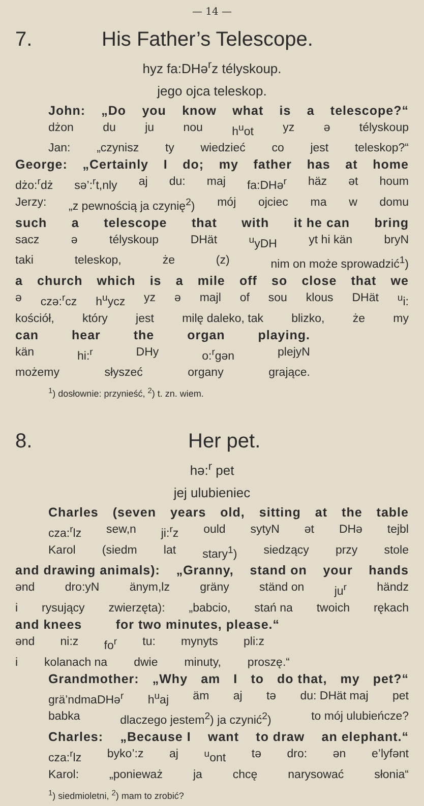— 14 —
7. His Father’s Telescope.
hyz fa:DHə<sup>r</sup>z télyskoup.
jego ojca teleskop.
John: „Do you know what is a telescope?“
dżon du ju nou h<sup>u</sup>ot yz ə télyskoup
Jan: „czynisz ty wiedzieć co jest teleskop?“
George: „Certainly I do; my father has at home
dżo:<sup>r</sup>dż sə’:<sup>r</sup>t,nly aj du: maj fa:DHə<sup>r</sup> häz ət houm
Jerzy: „z pewnością ja czynię<sup>2</sup>) mój ojciec ma w domu
such a telescope that with it he can bring
sacz ə télyskoup DHät <sup>u</sup>yDH yt hi kän bryN
taki teleskop, że (z) nim on może sprowadzić<sup>1</sup>)
a church which is a mile off so close that we
ə czə:<sup>r</sup>cz h<sup>u</sup>ycz yz ə majl of sou klous DHät <sup>u</sup>i:
kościół, który jest milę daleko, tak blizko, że my
can hear the organ playing.
kän hi:<sup>r</sup> DHy o:<sup>r</sup>gən plejyN
możemy słyszeć organy grające.
<sup>1</sup>) dosłownie: przynieść, <sup>2</sup>) t. zn. wiem.
8. Her pet.
hə:<sup>r</sup> pet
jej ulubieniec
Charles (seven years old, sitting at the table
cza:<sup>r</sup>lz sew,n ji:<sup>r</sup>z ould sytyN ət DHə tejbl
Karol (siedm lat stary<sup>1</sup>) siedzący przy stole
and drawing animals): „Granny, stand on your hands
ənd dro:yN änym,lz gräny ständ on ju<sup>r</sup> händz
i rysujący zwierzęta): „babcio, stań na twoich rękach
and knees for two minutes, please.“
ənd ni:z fo<sup>r</sup> tu: mynyts pli:z
i kolanach na dwie minuty, proszę.“
Grandmother: „Why am I to do that, my pet?“
grä’ndmaDHə<sup>r</sup> h<sup>u</sup>aj äm aj tə du: DHät maj pet
babka dlaczego jestem<sup>2</sup>) ja czynić<sup>2</sup>) to mój ulubieńcze?
Charles: „Because I want to draw an elephant.“
cza:<sup>r</sup>lz byko’:z aj <sup>u</sup>ont tə dro: ən e’lyfənt
Karol: „ponieważ ja chcę narysować słonia“
<sup>1</sup>) siedmioletni, <sup>2</sup>) mam to zrobić?